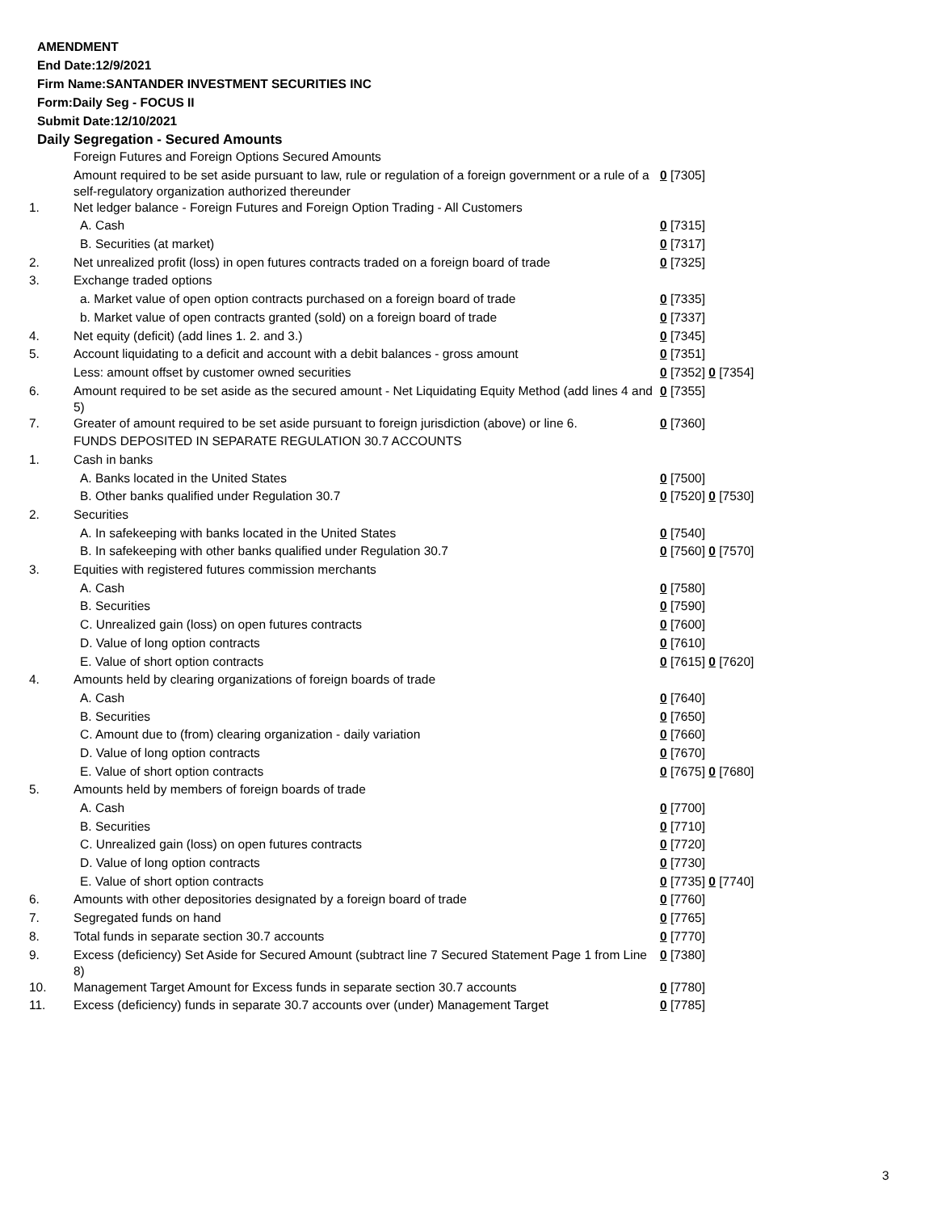AMENDMENT
End Date:12/9/2021
Firm Name:SANTANDER INVESTMENT SECURITIES INC
Form:Daily Seg - FOCUS II
Submit Date:12/10/2021
Daily Segregation - Secured Amounts
| | Foreign Futures and Foreign Options Secured Amounts | |
| | Amount required to be set aside pursuant to law, rule or regulation of a foreign government or a rule of a self-regulatory organization authorized thereunder | 0 [7305] |
| 1. | Net ledger balance - Foreign Futures and Foreign Option Trading - All Customers | |
| | A. Cash | 0 [7315] |
| | B. Securities (at market) | 0 [7317] |
| 2. | Net unrealized profit (loss) in open futures contracts traded on a foreign board of trade | 0 [7325] |
| 3. | Exchange traded options | |
| | a. Market value of open option contracts purchased on a foreign board of trade | 0 [7335] |
| | b. Market value of open contracts granted (sold) on a foreign board of trade | 0 [7337] |
| 4. | Net equity (deficit) (add lines 1. 2. and 3.) | 0 [7345] |
| 5. | Account liquidating to a deficit and account with a debit balances - gross amount | 0 [7351] |
| | Less: amount offset by customer owned securities | 0 [7352] 0 [7354] |
| 6. | Amount required to be set aside as the secured amount - Net Liquidating Equity Method (add lines 4 and 5) | 0 [7355] |
| 7. | Greater of amount required to be set aside pursuant to foreign jurisdiction (above) or line 6. | 0 [7360] |
| | FUNDS DEPOSITED IN SEPARATE REGULATION 30.7 ACCOUNTS | |
| 1. | Cash in banks | |
| | A. Banks located in the United States | 0 [7500] |
| | B. Other banks qualified under Regulation 30.7 | 0 [7520] 0 [7530] |
| 2. | Securities | |
| | A. In safekeeping with banks located in the United States | 0 [7540] |
| | B. In safekeeping with other banks qualified under Regulation 30.7 | 0 [7560] 0 [7570] |
| 3. | Equities with registered futures commission merchants | |
| | A. Cash | 0 [7580] |
| | B. Securities | 0 [7590] |
| | C. Unrealized gain (loss) on open futures contracts | 0 [7600] |
| | D. Value of long option contracts | 0 [7610] |
| | E. Value of short option contracts | 0 [7615] 0 [7620] |
| 4. | Amounts held by clearing organizations of foreign boards of trade | |
| | A. Cash | 0 [7640] |
| | B. Securities | 0 [7650] |
| | C. Amount due to (from) clearing organization - daily variation | 0 [7660] |
| | D. Value of long option contracts | 0 [7670] |
| | E. Value of short option contracts | 0 [7675] 0 [7680] |
| 5. | Amounts held by members of foreign boards of trade | |
| | A. Cash | 0 [7700] |
| | B. Securities | 0 [7710] |
| | C. Unrealized gain (loss) on open futures contracts | 0 [7720] |
| | D. Value of long option contracts | 0 [7730] |
| | E. Value of short option contracts | 0 [7735] 0 [7740] |
| 6. | Amounts with other depositories designated by a foreign board of trade | 0 [7760] |
| 7. | Segregated funds on hand | 0 [7765] |
| 8. | Total funds in separate section 30.7 accounts | 0 [7770] |
| 9. | Excess (deficiency) Set Aside for Secured Amount (subtract line 7 Secured Statement Page 1 from Line 8) | 0 [7380] |
| 10. | Management Target Amount for Excess funds in separate section 30.7 accounts | 0 [7780] |
| 11. | Excess (deficiency) funds in separate 30.7 accounts over (under) Management Target | 0 [7785] |
3